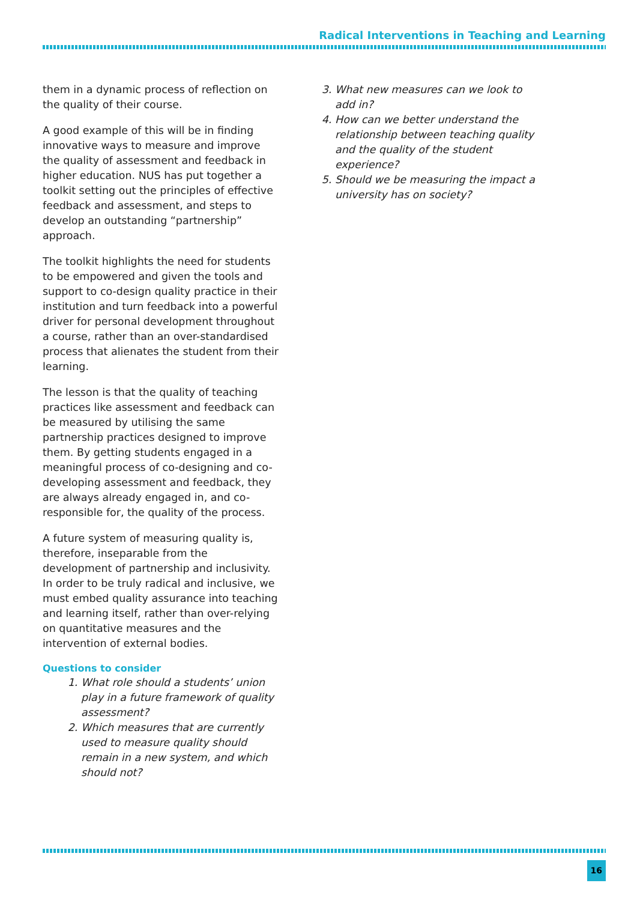Radical Interventions in Teaching and Learning
them in a dynamic process of reflection on the quality of their course.
A good example of this will be in finding innovative ways to measure and improve the quality of assessment and feedback in higher education. NUS has put together a toolkit setting out the principles of effective feedback and assessment, and steps to develop an outstanding “partnership” approach.
The toolkit highlights the need for students to be empowered and given the tools and support to co-design quality practice in their institution and turn feedback into a powerful driver for personal development throughout a course, rather than an over-standardised process that alienates the student from their learning.
The lesson is that the quality of teaching practices like assessment and feedback can be measured by utilising the same partnership practices designed to improve them. By getting students engaged in a meaningful process of co-designing and co-developing assessment and feedback, they are always already engaged in, and co-responsible for, the quality of the process.
A future system of measuring quality is, therefore, inseparable from the development of partnership and inclusivity. In order to be truly radical and inclusive, we must embed quality assurance into teaching and learning itself, rather than over-relying on quantitative measures and the intervention of external bodies.
Questions to consider
1. What role should a students’ union play in a future framework of quality assessment?
2. Which measures that are currently used to measure quality should remain in a new system, and which should not?
3. What new measures can we look to add in?
4. How can we better understand the relationship between teaching quality and the quality of the student experience?
5. Should we be measuring the impact a university has on society?
16